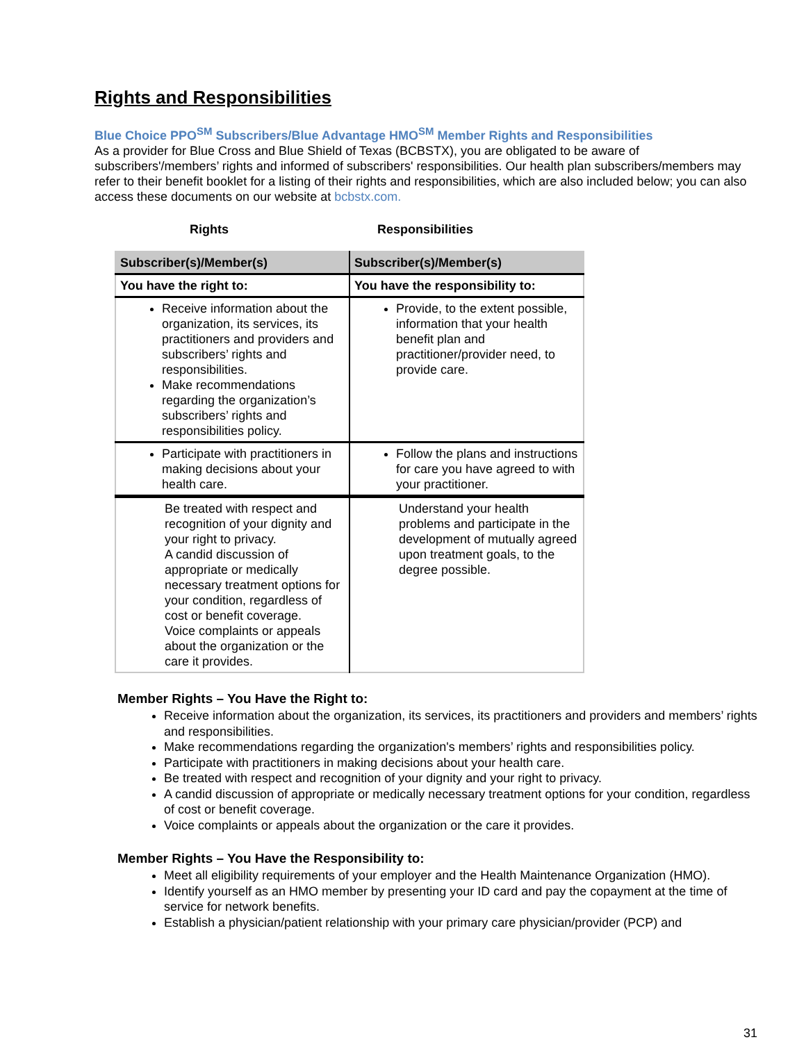Rights and Responsibilities
Blue Choice PPO<sup>SM</sup> Subscribers/Blue Advantage HMO<sup>SM</sup> Member Rights and Responsibilities
As a provider for Blue Cross and Blue Shield of Texas (BCBSTX), you are obligated to be aware of subscribers'/members’ rights and informed of subscribers' responsibilities. Our health plan subscribers/members may refer to their benefit booklet for a listing of their rights and responsibilities, which are also included below; you can also access these documents on our website at bcbstx.com.
Rights Responsibilities
| Subscriber(s)/Member(s) | Subscriber(s)/Member(s) |
| --- | --- |
| You have the right to: | You have the responsibility to: |
| Receive information about the organization, its services, its practitioners and providers and subscribers’ rights and responsibilities. Make recommendations regarding the organization’s subscribers’ rights and responsibilities policy. | Provide, to the extent possible, information that your health benefit plan and practitioner/provider need, to provide care. |
| Participate with practitioners in making decisions about your health care. | Follow the plans and instructions for care you have agreed to with your practitioner. |
| Be treated with respect and recognition of your dignity and your right to privacy. A candid discussion of appropriate or medically necessary treatment options for your condition, regardless of cost or benefit coverage. Voice complaints or appeals about the organization or the care it provides. | Understand your health problems and participate in the development of mutually agreed upon treatment goals, to the degree possible. |
Member Rights – You Have the Right to:
Receive information about the organization, its services, its practitioners and providers and members’ rights and responsibilities.
Make recommendations regarding the organization's members’ rights and responsibilities policy.
Participate with practitioners in making decisions about your health care.
Be treated with respect and recognition of your dignity and your right to privacy.
A candid discussion of appropriate or medically necessary treatment options for your condition, regardless of cost or benefit coverage.
Voice complaints or appeals about the organization or the care it provides.
Member Rights – You Have the Responsibility to:
Meet all eligibility requirements of your employer and the Health Maintenance Organization (HMO).
Identify yourself as an HMO member by presenting your ID card and pay the copayment at the time of service for network benefits.
Establish a physician/patient relationship with your primary care physician/provider (PCP) and
31